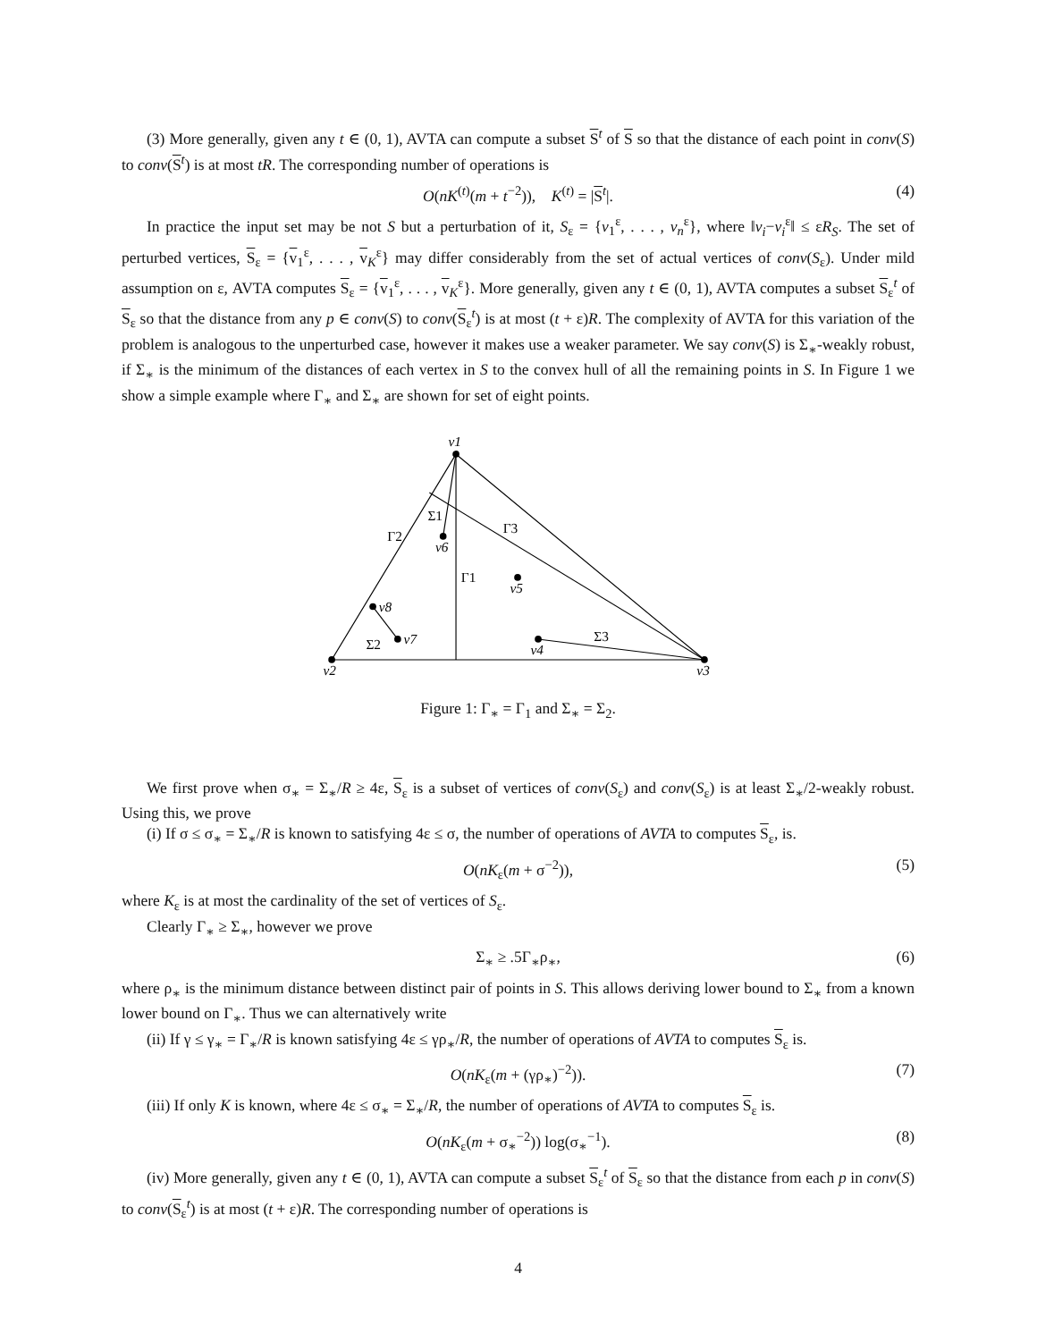(3) More generally, given any t ∈ (0, 1), AVTA can compute a subset S<sup>t</sup> of S so that the distance of each point in conv(S) to conv(S<sup>t</sup>) is at most tR. The corresponding number of operations is
O(nK<sup>(t)</sup>(m + t<sup>−2</sup>)), K<sup>(t)</sup> = |S<sup>t</sup>|. (4)
In practice the input set may be not S but a perturbation of it, S<sub>ε</sub> = {v<sub>1</sub><sup>ε</sup>, . . . , v<sub>n</sub><sup>ε</sup>}, where ‖v<sub>i</sub>−v<sub>i</sub><sup>ε</sup>‖ ≤ εR<sub>S</sub>. The set of perturbed vertices, S<sub>ε</sub> = {v<sub>1</sub><sup>ε</sup>, . . . , v<sub>K</sub><sup>ε</sup>} may differ considerably from the set of actual vertices of conv(S<sub>ε</sub>). Under mild assumption on ε, AVTA computes S<sub>ε</sub> = {v<sub>1</sub><sup>ε</sup>, . . . , v<sub>K</sub><sup>ε</sup>}. More generally, given any t ∈ (0, 1), AVTA computes a subset S<sub>ε</sub><sup>t</sup> of S<sub>ε</sub> so that the distance from any p ∈ conv(S) to conv(S<sub>ε</sub><sup>t</sup>) is at most (t + ε)R. The complexity of AVTA for this variation of the problem is analogous to the unperturbed case, however it makes use a weaker parameter. We say conv(S) is Σ<sub>∗</sub>-weakly robust, if Σ<sub>∗</sub> is the minimum of the distances of each vertex in S to the convex hull of all the remaining points in S. In Figure 1 we show a simple example where Γ<sub>∗</sub> and Σ<sub>∗</sub> are shown for set of eight points.
v1
v2
v3
v6
v5
v8
v7
v4
Σ1
Γ3
Γ2
Γ1
Σ2
Σ3
Figure 1: Γ<sub>∗</sub> = Γ<sub>1</sub> and Σ<sub>∗</sub> = Σ<sub>2</sub>.
We first prove when σ<sub>∗</sub> = Σ<sub>∗</sub>/R ≥ 4ε, S<sub>ε</sub> is a subset of vertices of conv(S<sub>ε</sub>) and conv(S<sub>ε</sub>) is at least Σ<sub>∗</sub>/2-weakly robust. Using this, we prove
(i) If σ ≤ σ<sub>∗</sub> = Σ<sub>∗</sub>/R is known to satisfying 4ε ≤ σ, the number of operations of AVTA to computes S<sub>ε</sub>, is.
O(nK<sub>ε</sub>(m + σ<sup>−2</sup>)), (5)
where K<sub>ε</sub> is at most the cardinality of the set of vertices of S<sub>ε</sub>.
Clearly Γ<sub>∗</sub> ≥ Σ<sub>∗</sub>, however we prove
Σ<sub>∗</sub> ≥ .5Γ<sub>∗</sub>ρ<sub>∗</sub>, (6)
where ρ<sub>∗</sub> is the minimum distance between distinct pair of points in S. This allows deriving lower bound to Σ<sub>∗</sub> from a known lower bound on Γ<sub>∗</sub>. Thus we can alternatively write
(ii) If γ ≤ γ<sub>∗</sub> = Γ<sub>∗</sub>/R is known satisfying 4ε ≤ γρ<sub>∗</sub>/R, the number of operations of AVTA to computes S<sub>ε</sub> is.
O(nK<sub>ε</sub>(m + (γρ<sub>∗</sub>)<sup>−2</sup>)). (7)
(iii) If only K is known, where 4ε ≤ σ<sub>∗</sub> = Σ<sub>∗</sub>/R, the number of operations of AVTA to computes S<sub>ε</sub> is.
O(nK<sub>ε</sub>(m + σ<sub>∗</sub><sup>−2</sup>)) log(σ<sub>∗</sub><sup>−1</sup>). (8)
(iv) More generally, given any t ∈ (0, 1), AVTA can compute a subset S<sub>ε</sub><sup>t</sup> of S<sub>ε</sub> so that the distance from each p in conv(S) to conv(S<sub>ε</sub><sup>t</sup>) is at most (t + ε)R. The corresponding number of operations is
4